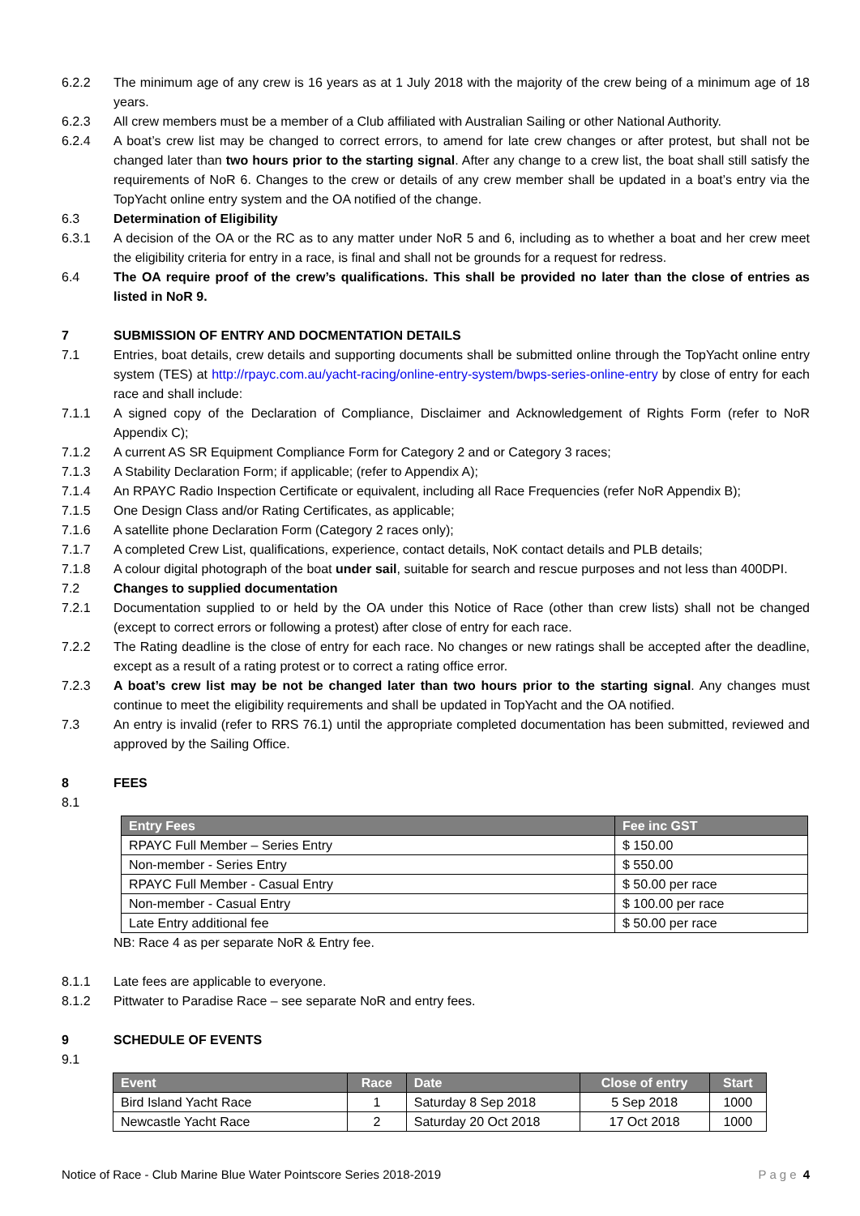6.2.2 The minimum age of any crew is 16 years as at 1 July 2018 with the majority of the crew being of a minimum age of 18 years.
6.2.3 All crew members must be a member of a Club affiliated with Australian Sailing or other National Authority.
6.2.4 A boat’s crew list may be changed to correct errors, to amend for late crew changes or after protest, but shall not be changed later than two hours prior to the starting signal. After any change to a crew list, the boat shall still satisfy the requirements of NoR 6. Changes to the crew or details of any crew member shall be updated in a boat’s entry via the TopYacht online entry system and the OA notified of the change.
6.3 Determination of Eligibility
6.3.1 A decision of the OA or the RC as to any matter under NoR 5 and 6, including as to whether a boat and her crew meet the eligibility criteria for entry in a race, is final and shall not be grounds for a request for redress.
6.4 The OA require proof of the crew’s qualifications. This shall be provided no later than the close of entries as listed in NoR 9.
7 SUBMISSION OF ENTRY AND DOCMENTATION DETAILS
7.1 Entries, boat details, crew details and supporting documents shall be submitted online through the TopYacht online entry system (TES) at http://rpayc.com.au/yacht-racing/online-entry-system/bwps-series-online-entry by close of entry for each race and shall include:
7.1.1 A signed copy of the Declaration of Compliance, Disclaimer and Acknowledgement of Rights Form (refer to NoR Appendix C);
7.1.2 A current AS SR Equipment Compliance Form for Category 2 and or Category 3 races;
7.1.3 A Stability Declaration Form; if applicable; (refer to Appendix A);
7.1.4 An RPAYC Radio Inspection Certificate or equivalent, including all Race Frequencies (refer NoR Appendix B);
7.1.5 One Design Class and/or Rating Certificates, as applicable;
7.1.6 A satellite phone Declaration Form (Category 2 races only);
7.1.7 A completed Crew List, qualifications, experience, contact details, NoK contact details and PLB details;
7.1.8 A colour digital photograph of the boat under sail, suitable for search and rescue purposes and not less than 400DPI.
7.2 Changes to supplied documentation
7.2.1 Documentation supplied to or held by the OA under this Notice of Race (other than crew lists) shall not be changed (except to correct errors or following a protest) after close of entry for each race.
7.2.2 The Rating deadline is the close of entry for each race. No changes or new ratings shall be accepted after the deadline, except as a result of a rating protest or to correct a rating office error.
7.2.3 A boat’s crew list may be not be changed later than two hours prior to the starting signal. Any changes must continue to meet the eligibility requirements and shall be updated in TopYacht and the OA notified.
7.3 An entry is invalid (refer to RRS 76.1) until the appropriate completed documentation has been submitted, reviewed and approved by the Sailing Office.
8 FEES
8.1
| Entry Fees | Fee inc GST |
| --- | --- |
| RPAYC Full Member – Series Entry | $ 150.00 |
| Non-member - Series Entry | $ 550.00 |
| RPAYC Full Member - Casual Entry | $ 50.00 per race |
| Non-member - Casual Entry | $ 100.00 per race |
| Late Entry additional fee | $ 50.00 per race |
NB: Race 4 as per separate NoR & Entry fee.
8.1.1 Late fees are applicable to everyone.
8.1.2 Pittwater to Paradise Race – see separate NoR and entry fees.
9 SCHEDULE OF EVENTS
9.1
| Event | Race | Date | Close of entry | Start |
| --- | --- | --- | --- | --- |
| Bird Island Yacht Race | 1 | Saturday 8 Sep 2018 | 5 Sep 2018 | 1000 |
| Newcastle Yacht Race | 2 | Saturday 20 Oct 2018 | 17 Oct 2018 | 1000 |
Notice of Race - Club Marine Blue Water Pointscore Series 2018-2019 Page 4